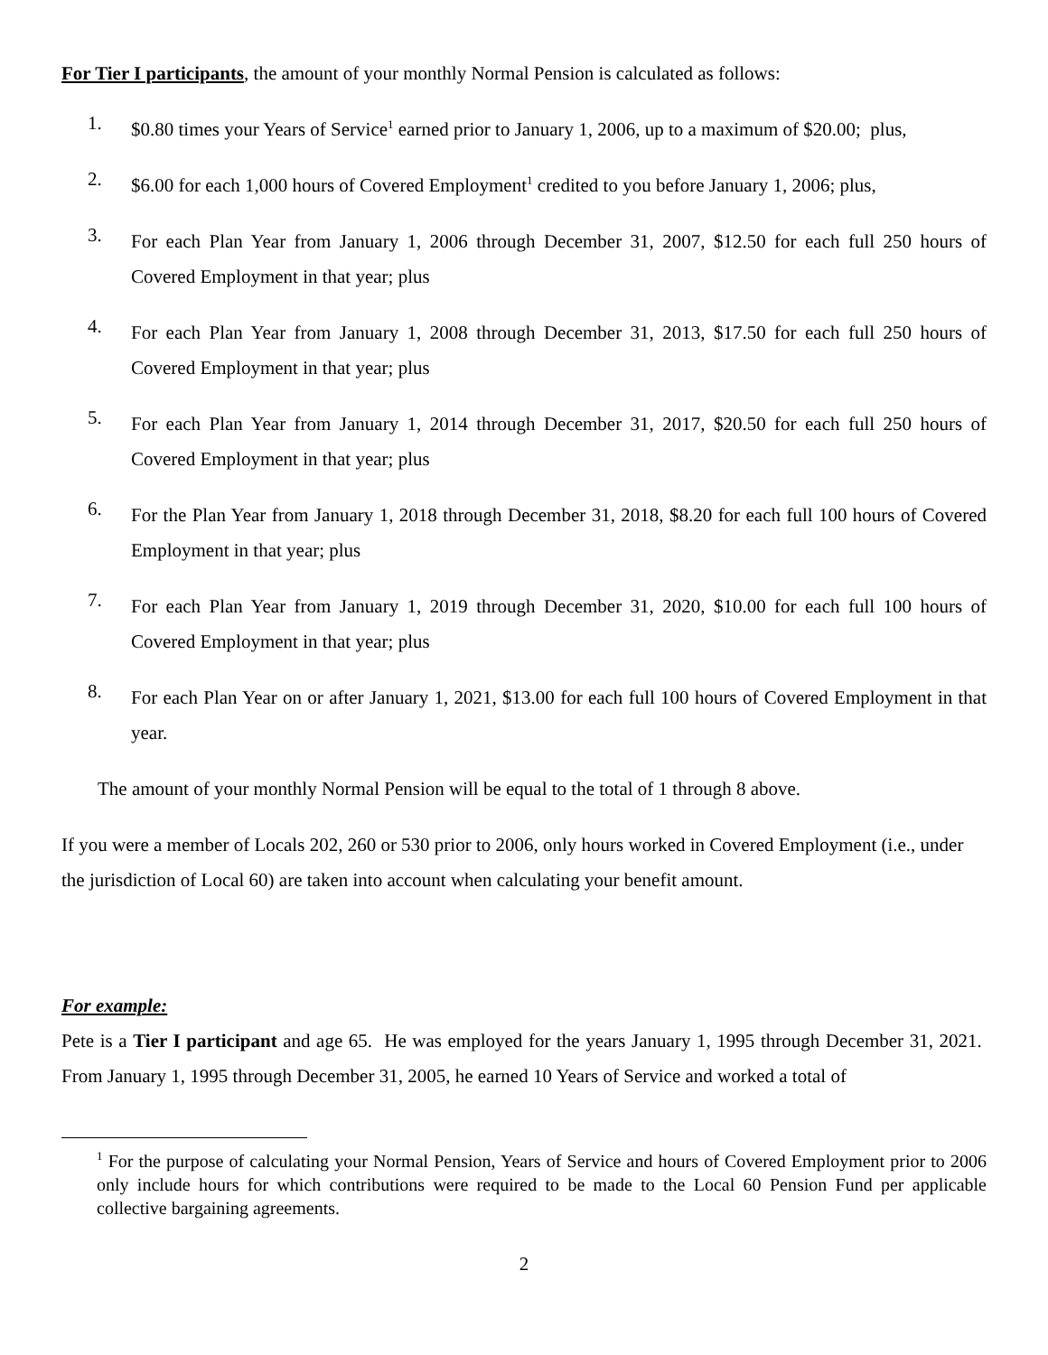For Tier I participants, the amount of your monthly Normal Pension is calculated as follows:
1.
$0.80 times your Years of Service<sup>1</sup> earned prior to January 1, 2006, up to a maximum of $20.00; plus,
2.
$6.00 for each 1,000 hours of Covered Employment<sup>1</sup> credited to you before January 1, 2006; plus,
3.
For each Plan Year from January 1, 2006 through December 31, 2007, $12.50 for each full 250 hours of Covered Employment in that year; plus
4.
For each Plan Year from January 1, 2008 through December 31, 2013, $17.50 for each full 250 hours of Covered Employment in that year; plus
5.
For each Plan Year from January 1, 2014 through December 31, 2017, $20.50 for each full 250 hours of Covered Employment in that year; plus
6.
For the Plan Year from January 1, 2018 through December 31, 2018, $8.20 for each full 100 hours of Covered Employment in that year; plus
7.
For each Plan Year from January 1, 2019 through December 31, 2020, $10.00 for each full 100 hours of Covered Employment in that year; plus
8.
For each Plan Year on or after January 1, 2021, $13.00 for each full 100 hours of Covered Employment in that year.
The amount of your monthly Normal Pension will be equal to the total of 1 through 8 above.
If you were a member of Locals 202, 260 or 530 prior to 2006, only hours worked in Covered Employment (i.e., under the jurisdiction of Local 60) are taken into account when calculating your benefit amount.
For example:
Pete is a Tier I participant and age 65. He was employed for the years January 1, 1995 through December 31, 2021. From January 1, 1995 through December 31, 2005, he earned 10 Years of Service and worked a total of
<sup>1</sup> For the purpose of calculating your Normal Pension, Years of Service and hours of Covered Employment prior to 2006 only include hours for which contributions were required to be made to the Local 60 Pension Fund per applicable collective bargaining agreements.
2